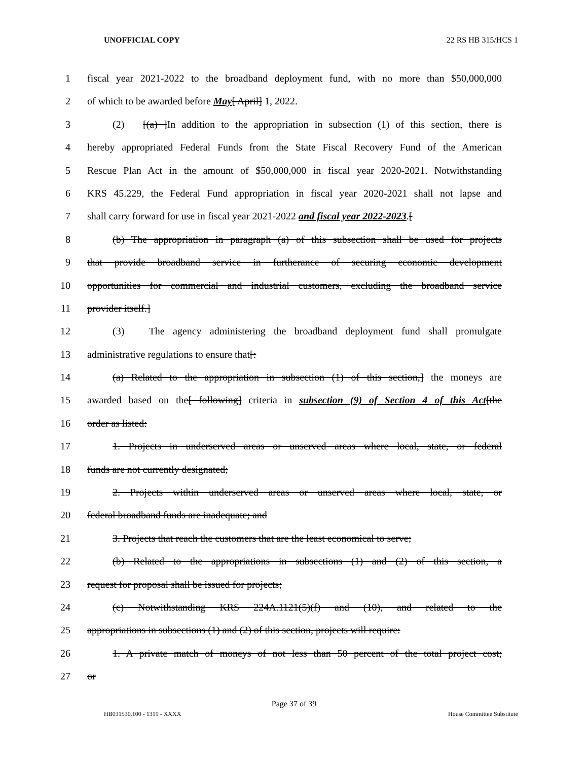UNOFFICIAL COPY 22 RS HB 315/HCS 1
1 fiscal year 2021-2022 to the broadband deployment fund, with no more than $50,000,000
2 of which to be awarded before May[ April] 1, 2022.
3 (2) [(a) ]In addition to the appropriation in subsection (1) of this section, there is
4 hereby appropriated Federal Funds from the State Fiscal Recovery Fund of the American
5 Rescue Plan Act in the amount of $50,000,000 in fiscal year 2020-2021. Notwithstanding
6 KRS 45.229, the Federal Fund appropriation in fiscal year 2020-2021 shall not lapse and
7 shall carry forward for use in fiscal year 2021-2022 and fiscal year 2022-2023.[
8 (b) The appropriation in paragraph (a) of this subsection shall be used for projects
9 that provide broadband service in furtherance of securing economic development
10 opportunities for commercial and industrial customers, excluding the broadband service
11 provider itself.]
12 (3) The agency administering the broadband deployment fund shall promulgate
13 administrative regulations to ensure that[:
14 (a) Related to the appropriation in subsection (1) of this section,] the moneys are
15 awarded based on the[ following] criteria in subsection (9) of Section 4 of this Act[the
16 order as listed:
17 1. Projects in underserved areas or unserved areas where local, state, or federal
18 funds are not currently designated;
19 2. Projects within underserved areas or unserved areas where local, state, or
20 federal broadband funds are inadequate; and
21 3. Projects that reach the customers that are the least economical to serve;
22 (b) Related to the appropriations in subsections (1) and (2) of this section, a
23 request for proposal shall be issued for projects;
24 (c) Notwithstanding KRS 224A.1121(5)(f) and (10), and related to the
25 appropriations in subsections (1) and (2) of this section, projects will require:
26 1. A private match of moneys of not less than 50 percent of the total project cost;
27 or
Page 37 of 39
HB031530.100 - 1319 - XXXX House Committee Substitute